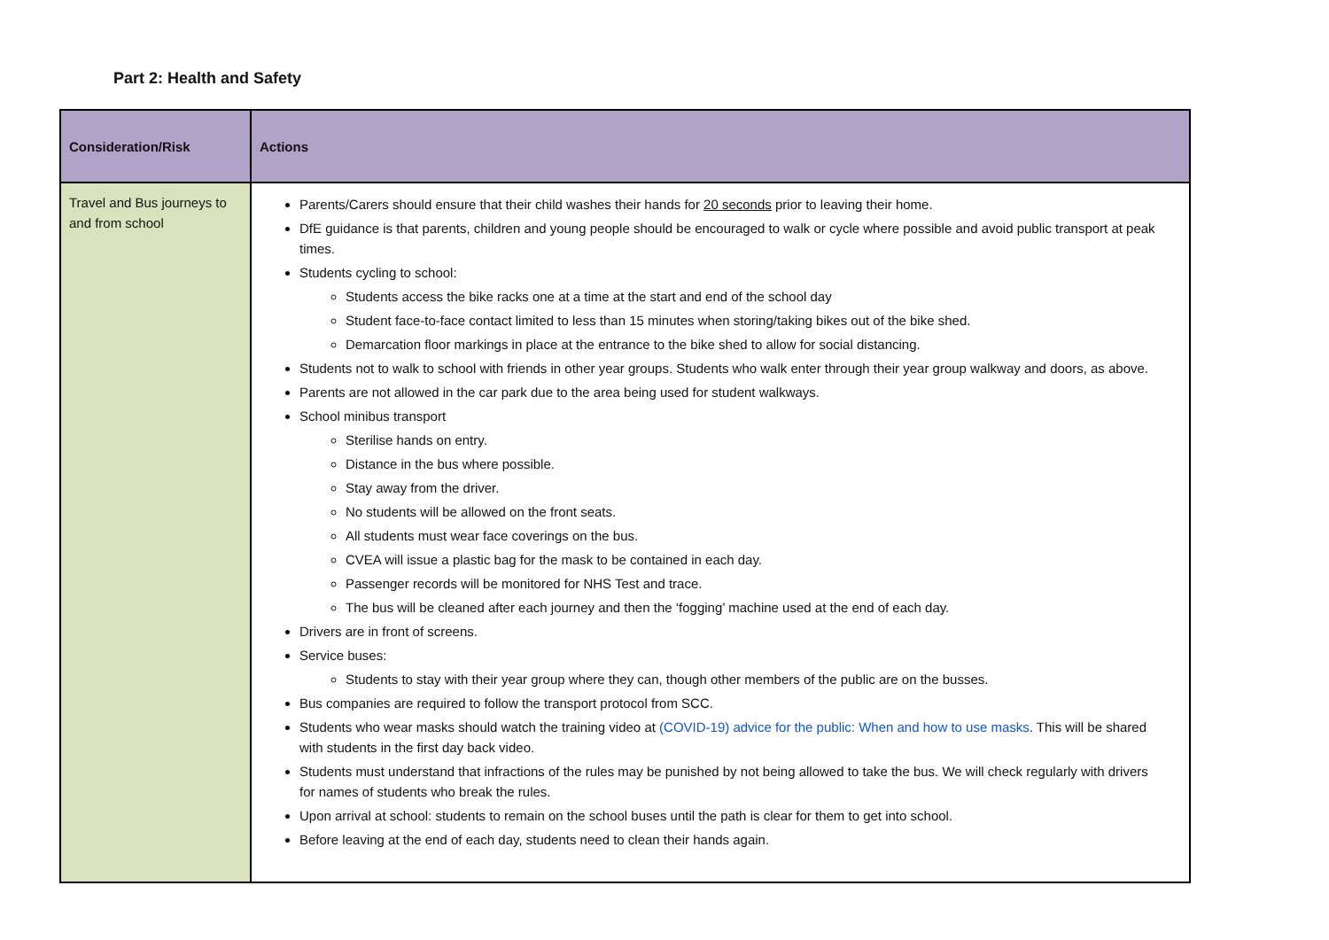Part 2: Health and Safety
| Consideration/Risk | Actions |
| --- | --- |
| Travel and Bus journeys to and from school | Parents/Carers should ensure that their child washes their hands for 20 seconds prior to leaving their home. DfE guidance is that parents, children and young people should be encouraged to walk or cycle where possible and avoid public transport at peak times. Students cycling to school: Students access the bike racks one at a time at the start and end of the school day Student face-to-face contact limited to less than 15 minutes when storing/taking bikes out of the bike shed. Demarcation floor markings in place at the entrance to the bike shed to allow for social distancing. Students not to walk to school with friends in other year groups. Students who walk enter through their year group walkway and doors, as above. Parents are not allowed in the car park due to the area being used for student walkways. School minibus transport Sterilise hands on entry. Distance in the bus where possible. Stay away from the driver. No students will be allowed on the front seats. All students must wear face coverings on the bus. CVEA will issue a plastic bag for the mask to be contained in each day. Passenger records will be monitored for NHS Test and trace. The bus will be cleaned after each journey and then the ‘fogging’ machine used at the end of each day. Drivers are in front of screens. Service buses: Students to stay with their year group where they can, though other members of the public are on the busses. Bus companies are required to follow the transport protocol from SCC. Students who wear masks should watch the training video at (COVID-19) advice for the public: When and how to use masks . This will be shared with students in the first day back video. Students must understand that infractions of the rules may be punished by not being allowed to take the bus. We will check regularly with drivers for names of students who break the rules. Upon arrival at school: students to remain on the school buses until the path is clear for them to get into school. Before leaving at the end of each day, students need to clean their hands again. |